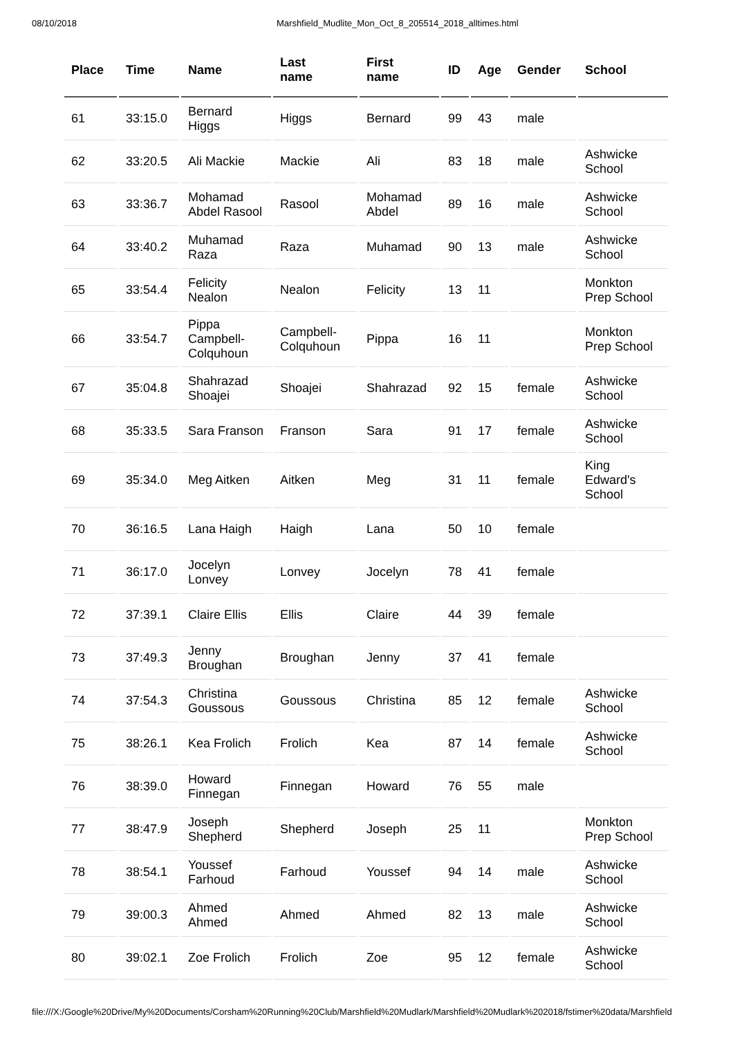08/10/2018 Marshfield_Mudlite_Mon_Oct_8_205514_2018_alltimes.html
| Place | Time | Name | Last name | First name | ID | Age | Gender | School |
| --- | --- | --- | --- | --- | --- | --- | --- | --- |
| 61 | 33:15.0 | Bernard Higgs | Higgs | Bernard | 99 | 43 | male | |
| 62 | 33:20.5 | Ali Mackie | Mackie | Ali | 83 | 18 | male | Ashwicke School |
| 63 | 33:36.7 | Mohamad Abdel Rasool | Rasool | Mohamad Abdel | 89 | 16 | male | Ashwicke School |
| 64 | 33:40.2 | Muhamad Raza | Raza | Muhamad | 90 | 13 | male | Ashwicke School |
| 65 | 33:54.4 | Felicity Nealon | Nealon | Felicity | 13 | 11 | | Monkton Prep School |
| 66 | 33:54.7 | Pippa Campbell-Colquhoun | Campbell-Colquhoun | Pippa | 16 | 11 | | Monkton Prep School |
| 67 | 35:04.8 | Shahrazad Shoajei | Shoajei | Shahrazad | 92 | 15 | female | Ashwicke School |
| 68 | 35:33.5 | Sara Franson | Franson | Sara | 91 | 17 | female | Ashwicke School |
| 69 | 35:34.0 | Meg Aitken | Aitken | Meg | 31 | 11 | female | King Edward's School |
| 70 | 36:16.5 | Lana Haigh | Haigh | Lana | 50 | 10 | female | |
| 71 | 36:17.0 | Jocelyn Lonvey | Lonvey | Jocelyn | 78 | 41 | female | |
| 72 | 37:39.1 | Claire Ellis | Ellis | Claire | 44 | 39 | female | |
| 73 | 37:49.3 | Jenny Broughan | Broughan | Jenny | 37 | 41 | female | |
| 74 | 37:54.3 | Christina Goussous | Goussous | Christina | 85 | 12 | female | Ashwicke School |
| 75 | 38:26.1 | Kea Frolich | Frolich | Kea | 87 | 14 | female | Ashwicke School |
| 76 | 38:39.0 | Howard Finnegan | Finnegan | Howard | 76 | 55 | male | |
| 77 | 38:47.9 | Joseph Shepherd | Shepherd | Joseph | 25 | 11 | | Monkton Prep School |
| 78 | 38:54.1 | Youssef Farhoud | Farhoud | Youssef | 94 | 14 | male | Ashwicke School |
| 79 | 39:00.3 | Ahmed Ahmed | Ahmed | Ahmed | 82 | 13 | male | Ashwicke School |
| 80 | 39:02.1 | Zoe Frolich | Frolich | Zoe | 95 | 12 | female | Ashwicke School |
file:///X:/Google%20Drive/My%20Documents/Corsham%20Running%20Club/Marshfield%20Mudlark/Marshfield%20Mudlark%202018/fstimer%20data/Marshfield